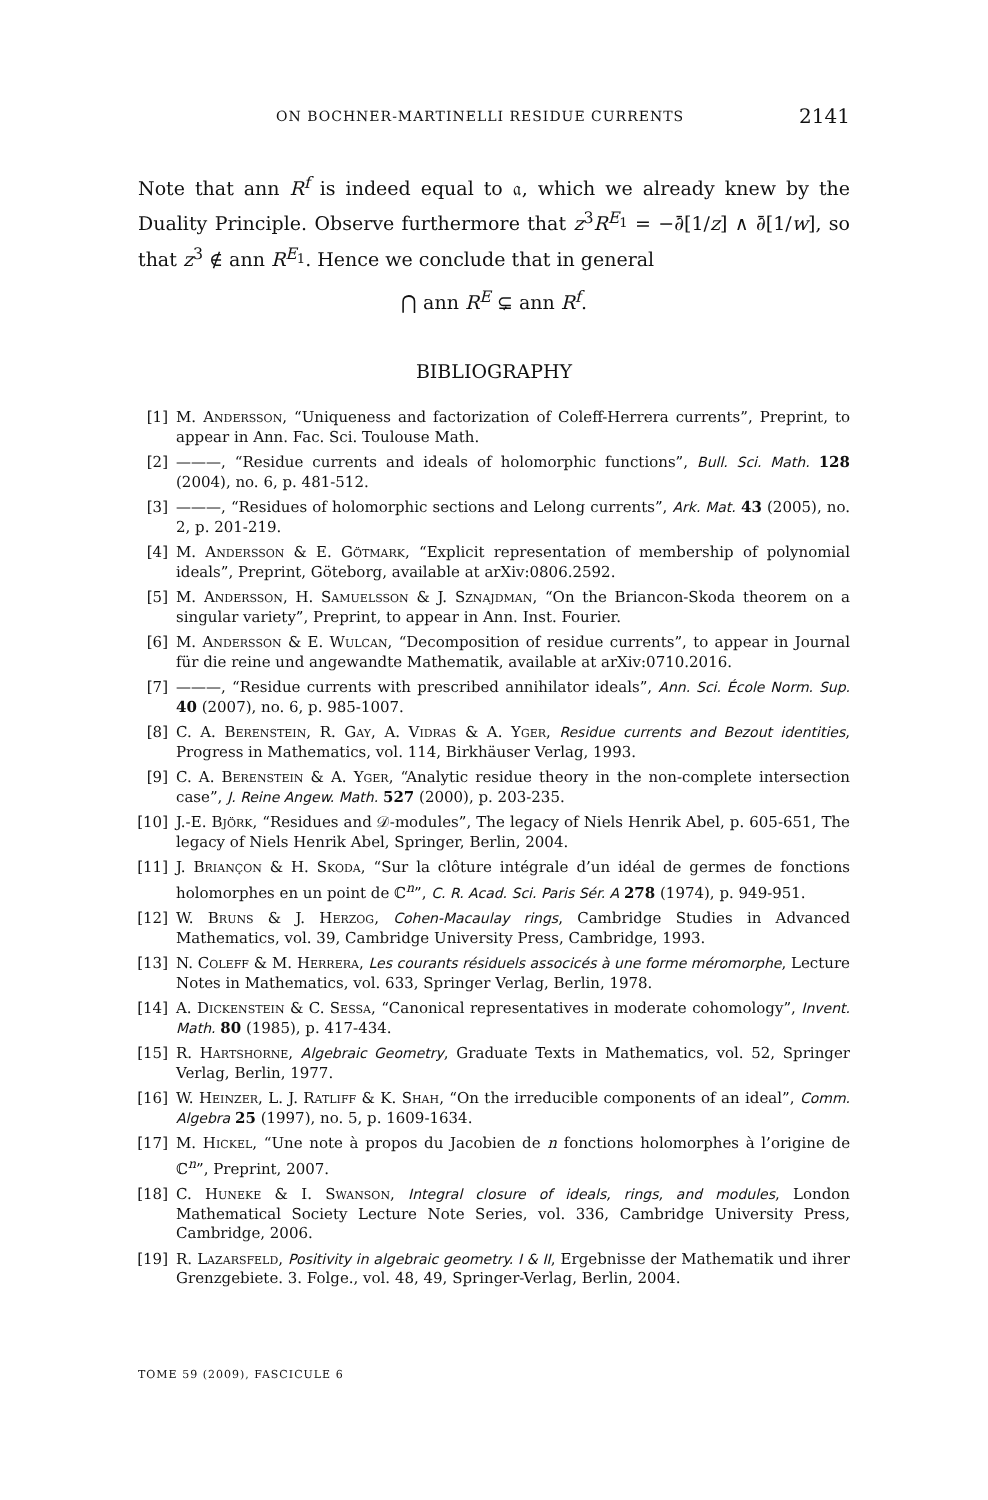ON BOCHNER-MARTINELLI RESIDUE CURRENTS 2141
Note that ann R<sup>f</sup> is indeed equal to 𝔞, which we already knew by the Duality Principle. Observe furthermore that z<sup>3</sup>R<sup>E<sub>1</sub></sup> = −∂̄[1/z] ∧ ∂̄[1/w], so that z<sup>3</sup> ∉ ann R<sup>E<sub>1</sub></sup>. Hence we conclude that in general
⋂ ann R<sup>E</sup> ⊊ ann R<sup>f</sup>.
BIBLIOGRAPHY
[1] M. Andersson, “Uniqueness and factorization of Coleff-Herrera currents”, Preprint, to appear in Ann. Fac. Sci. Toulouse Math.
[2] ———, “Residue currents and ideals of holomorphic functions”, Bull. Sci. Math. 128 (2004), no. 6, p. 481-512.
[3] ———, “Residues of holomorphic sections and Lelong currents”, Ark. Mat. 43 (2005), no. 2, p. 201-219.
[4] M. Andersson & E. Götmark, “Explicit representation of membership of polynomial ideals”, Preprint, Göteborg, available at arXiv:0806.2592.
[5] M. Andersson, H. Samuelsson & J. Sznajdman, “On the Briancon-Skoda theorem on a singular variety”, Preprint, to appear in Ann. Inst. Fourier.
[6] M. Andersson & E. Wulcan, “Decomposition of residue currents”, to appear in Journal für die reine und angewandte Mathematik, available at arXiv:0710.2016.
[7] ———, “Residue currents with prescribed annihilator ideals”, Ann. Sci. École Norm. Sup. 40 (2007), no. 6, p. 985-1007.
[8] C. A. Berenstein, R. Gay, A. Vidras & A. Yger, Residue currents and Bezout identities, Progress in Mathematics, vol. 114, Birkhäuser Verlag, 1993.
[9] C. A. Berenstein & A. Yger, “Analytic residue theory in the non-complete intersection case”, J. Reine Angew. Math. 527 (2000), p. 203-235.
[10] J.-E. Björk, “Residues and 𝒟-modules”, The legacy of Niels Henrik Abel, p. 605-651, The legacy of Niels Henrik Abel, Springer, Berlin, 2004.
[11] J. Briançon & H. Skoda, “Sur la clôture intégrale d’un idéal de germes de fonctions holomorphes en un point de ℂ<sup>n</sup>”, C. R. Acad. Sci. Paris Sér. A 278 (1974), p. 949-951.
[12] W. Bruns & J. Herzog, Cohen-Macaulay rings, Cambridge Studies in Advanced Mathematics, vol. 39, Cambridge University Press, Cambridge, 1993.
[13] N. Coleff & M. Herrera, Les courants résiduels associcés à une forme méromorphe, Lecture Notes in Mathematics, vol. 633, Springer Verlag, Berlin, 1978.
[14] A. Dickenstein & C. Sessa, “Canonical representatives in moderate cohomology”, Invent. Math. 80 (1985), p. 417-434.
[15] R. Hartshorne, Algebraic Geometry, Graduate Texts in Mathematics, vol. 52, Springer Verlag, Berlin, 1977.
[16] W. Heinzer, L. J. Ratliff & K. Shah, “On the irreducible components of an ideal”, Comm. Algebra 25 (1997), no. 5, p. 1609-1634.
[17] M. Hickel, “Une note à propos du Jacobien de n fonctions holomorphes à l’origine de ℂ<sup>n</sup>”, Preprint, 2007.
[18] C. Huneke & I. Swanson, Integral closure of ideals, rings, and modules, London Mathematical Society Lecture Note Series, vol. 336, Cambridge University Press, Cambridge, 2006.
[19] R. Lazarsfeld, Positivity in algebraic geometry. I & II, Ergebnisse der Mathematik und ihrer Grenzgebiete. 3. Folge., vol. 48, 49, Springer-Verlag, Berlin, 2004.
TOME 59 (2009), FASCICULE 6